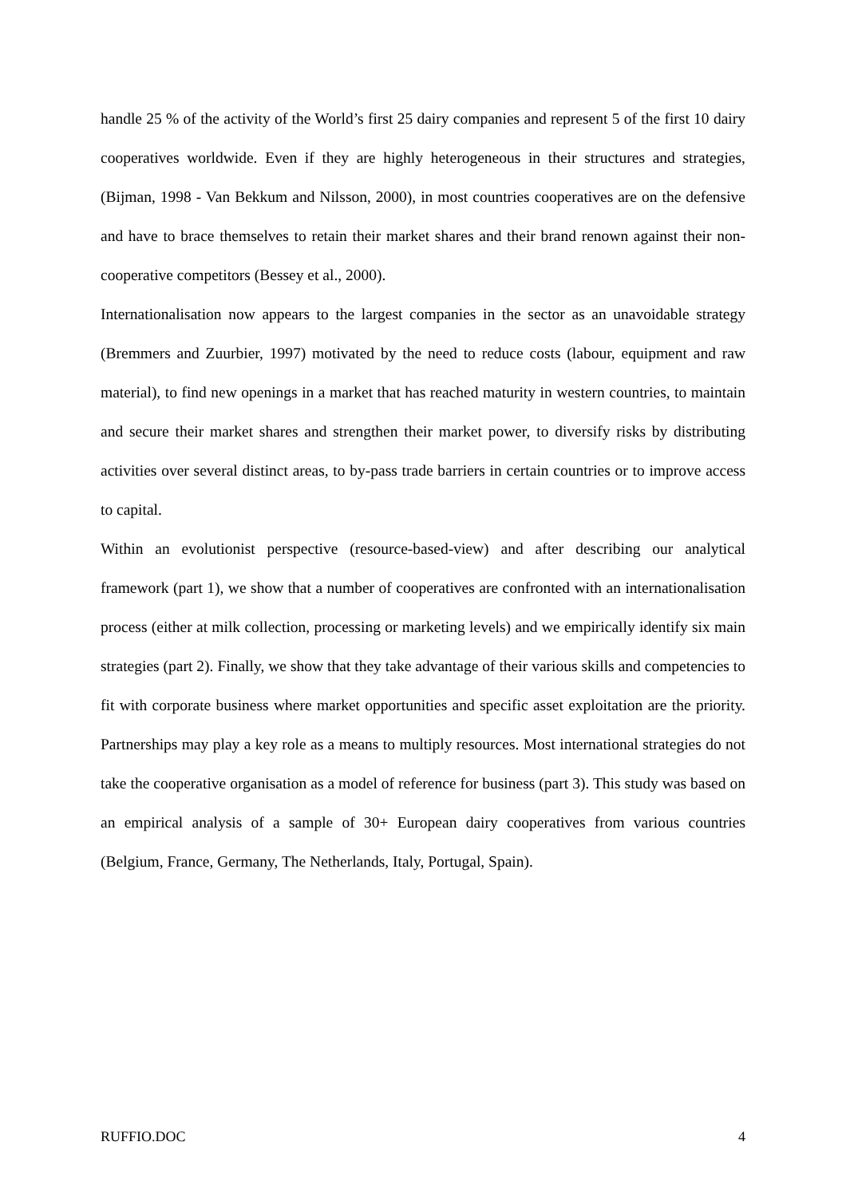handle 25 % of the activity of the World’s first 25 dairy companies and represent 5 of the first 10 dairy cooperatives worldwide. Even if they are highly heterogeneous in their structures and strategies, (Bijman, 1998 - Van Bekkum and Nilsson, 2000), in most countries cooperatives are on the defensive and have to brace themselves to retain their market shares and their brand renown against their non-cooperative competitors (Bessey et al., 2000).
Internationalisation now appears to the largest companies in the sector as an unavoidable strategy (Bremmers and Zuurbier, 1997) motivated by the need to reduce costs (labour, equipment and raw material), to find new openings in a market that has reached maturity in western countries, to maintain and secure their market shares and strengthen their market power, to diversify risks by distributing activities over several distinct areas, to by-pass trade barriers in certain countries or to improve access to capital.
Within an evolutionist perspective (resource-based-view) and after describing our analytical framework (part 1), we show that a number of cooperatives are confronted with an internationalisation process (either at milk collection, processing or marketing levels) and we empirically identify six main strategies (part 2). Finally, we show that they take advantage of their various skills and competencies to fit with corporate business where market opportunities and specific asset exploitation are the priority. Partnerships may play a key role as a means to multiply resources. Most international strategies do not take the cooperative organisation as a model of reference for business (part 3). This study was based on an empirical analysis of a sample of 30+ European dairy cooperatives from various countries (Belgium, France, Germany, The Netherlands, Italy, Portugal, Spain).
RUFFIO.DOC 4